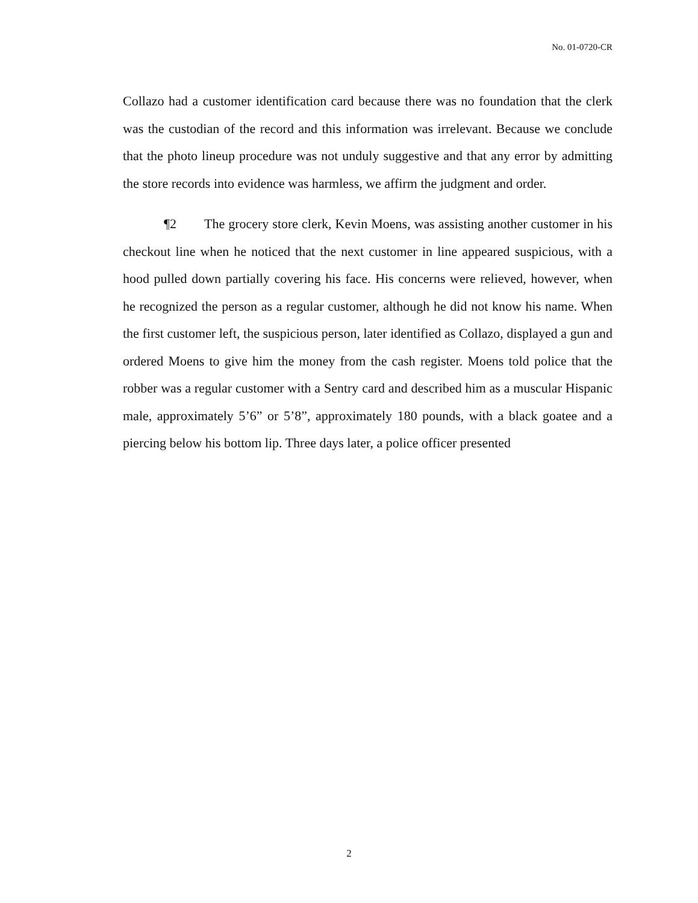No. 01-0720-CR
Collazo had a customer identification card because there was no foundation that the clerk was the custodian of the record and this information was irrelevant. Because we conclude that the photo lineup procedure was not unduly suggestive and that any error by admitting the store records into evidence was harmless, we affirm the judgment and order.
¶2 The grocery store clerk, Kevin Moens, was assisting another customer in his checkout line when he noticed that the next customer in line appeared suspicious, with a hood pulled down partially covering his face. His concerns were relieved, however, when he recognized the person as a regular customer, although he did not know his name. When the first customer left, the suspicious person, later identified as Collazo, displayed a gun and ordered Moens to give him the money from the cash register. Moens told police that the robber was a regular customer with a Sentry card and described him as a muscular Hispanic male, approximately 5’6” or 5’8”, approximately 180 pounds, with a black goatee and a piercing below his bottom lip. Three days later, a police officer presented
2